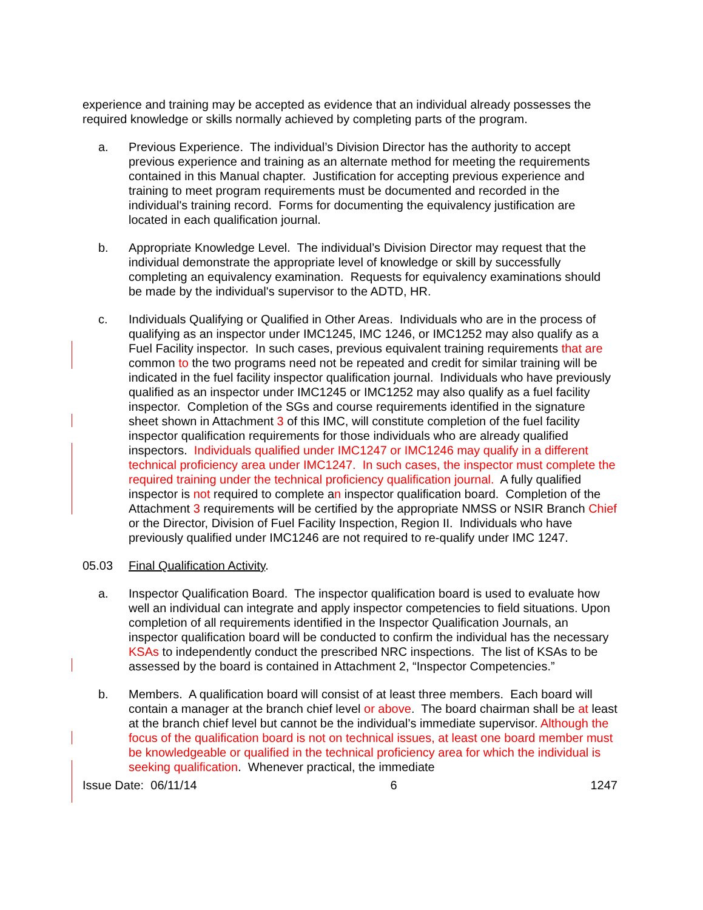experience and training may be accepted as evidence that an individual already possesses the required knowledge or skills normally achieved by completing parts of the program.
a. Previous Experience. The individual’s Division Director has the authority to accept previous experience and training as an alternate method for meeting the requirements contained in this Manual chapter. Justification for accepting previous experience and training to meet program requirements must be documented and recorded in the individual's training record. Forms for documenting the equivalency justification are located in each qualification journal.
b. Appropriate Knowledge Level. The individual’s Division Director may request that the individual demonstrate the appropriate level of knowledge or skill by successfully completing an equivalency examination. Requests for equivalency examinations should be made by the individual's supervisor to the ADTD, HR.
c. Individuals Qualifying or Qualified in Other Areas. Individuals who are in the process of qualifying as an inspector under IMC1245, IMC 1246, or IMC1252 may also qualify as a Fuel Facility inspector. In such cases, previous equivalent training requirements that are common to the two programs need not be repeated and credit for similar training will be indicated in the fuel facility inspector qualification journal. Individuals who have previously qualified as an inspector under IMC1245 or IMC1252 may also qualify as a fuel facility inspector. Completion of the SGs and course requirements identified in the signature sheet shown in Attachment 3 of this IMC, will constitute completion of the fuel facility inspector qualification requirements for those individuals who are already qualified inspectors. Individuals qualified under IMC1247 or IMC1246 may qualify in a different technical proficiency area under IMC1247. In such cases, the inspector must complete the required training under the technical proficiency qualification journal. A fully qualified inspector is not required to complete an inspector qualification board. Completion of the Attachment 3 requirements will be certified by the appropriate NMSS or NSIR Branch Chief or the Director, Division of Fuel Facility Inspection, Region II. Individuals who have previously qualified under IMC1246 are not required to re-qualify under IMC 1247.
05.03 Final Qualification Activity.
a. Inspector Qualification Board. The inspector qualification board is used to evaluate how well an individual can integrate and apply inspector competencies to field situations. Upon completion of all requirements identified in the Inspector Qualification Journals, an inspector qualification board will be conducted to confirm the individual has the necessary KSAs to independently conduct the prescribed NRC inspections. The list of KSAs to be assessed by the board is contained in Attachment 2, “Inspector Competencies.”
b. Members. A qualification board will consist of at least three members. Each board will contain a manager at the branch chief level or above. The board chairman shall be at least at the branch chief level but cannot be the individual’s immediate supervisor. Although the focus of the qualification board is not on technical issues, at least one board member must be knowledgeable or qualified in the technical proficiency area for which the individual is seeking qualification. Whenever practical, the immediate
Issue Date: 06/11/14 6 1247